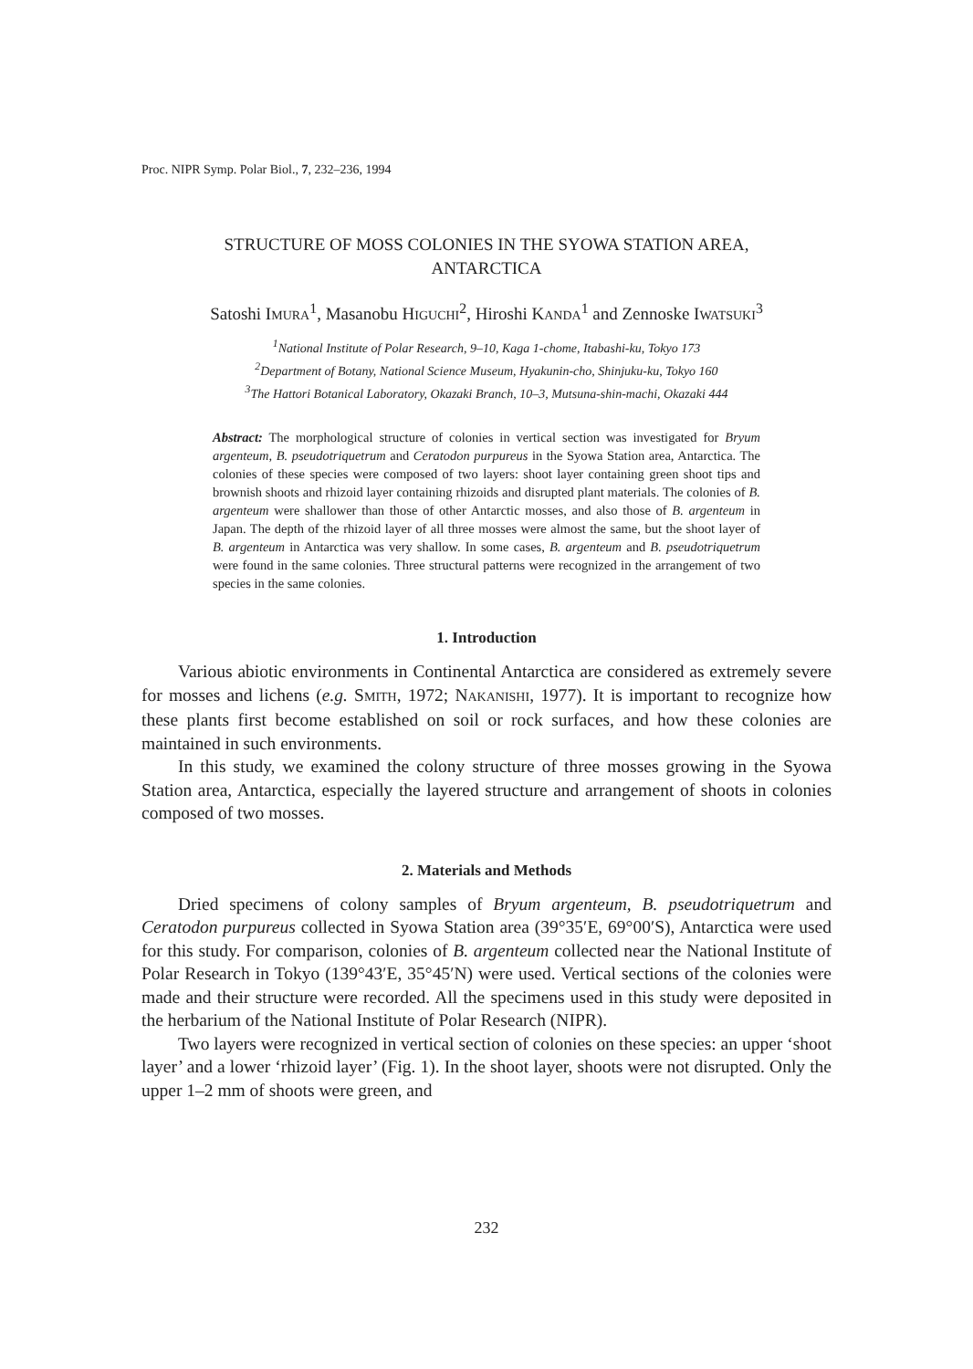Proc. NIPR Symp. Polar Biol., 7, 232–236, 1994
STRUCTURE OF MOSS COLONIES IN THE SYOWA STATION AREA,
ANTARCTICA
Satoshi IMURA<sup>1</sup>, Masanobu HIGUCHI<sup>2</sup>, Hiroshi KANDA<sup>1</sup> and Zennoske IWATSUKI<sup>3</sup>
<sup>1</sup> National Institute of Polar Research, 9–10, Kaga 1-chome, Itabashi-ku, Tokyo 173
<sup>2</sup> Department of Botany, National Science Museum, Hyakunin-cho, Shinjuku-ku, Tokyo 160
<sup>3</sup> The Hattori Botanical Laboratory, Okazaki Branch, 10–3, Mutsuna-shin-machi, Okazaki 444
Abstract: The morphological structure of colonies in vertical section was investigated for Bryum argenteum, B. pseudotriquetrum and Ceratodon purpureus in the Syowa Station area, Antarctica. The colonies of these species were composed of two layers: shoot layer containing green shoot tips and brownish shoots and rhizoid layer containing rhizoids and disrupted plant materials. The colonies of B. argenteum were shallower than those of other Antarctic mosses, and also those of B. argenteum in Japan. The depth of the rhizoid layer of all three mosses were almost the same, but the shoot layer of B. argenteum in Antarctica was very shallow. In some cases, B. argenteum and B. pseudotriquetrum were found in the same colonies. Three structural patterns were recognized in the arrangement of two species in the same colonies.
1. Introduction
Various abiotic environments in Continental Antarctica are considered as extremely severe for mosses and lichens (e.g. SMITH, 1972; NAKANISHI, 1977). It is important to recognize how these plants first become established on soil or rock surfaces, and how these colonies are maintained in such environments.
In this study, we examined the colony structure of three mosses growing in the Syowa Station area, Antarctica, especially the layered structure and arrangement of shoots in colonies composed of two mosses.
2. Materials and Methods
Dried specimens of colony samples of Bryum argenteum, B. pseudotriquetrum and Ceratodon purpureus collected in Syowa Station area (39°35′E, 69°00′S), Antarctica were used for this study. For comparison, colonies of B. argenteum collected near the National Institute of Polar Research in Tokyo (139°43′E, 35°45′N) were used. Vertical sections of the colonies were made and their structure were recorded. All the specimens used in this study were deposited in the herbarium of the National Institute of Polar Research (NIPR).
Two layers were recognized in vertical section of colonies on these species: an upper ‘shoot layer’ and a lower ‘rhizoid layer’ (Fig. 1). In the shoot layer, shoots were not disrupted. Only the upper 1–2 mm of shoots were green, and
232